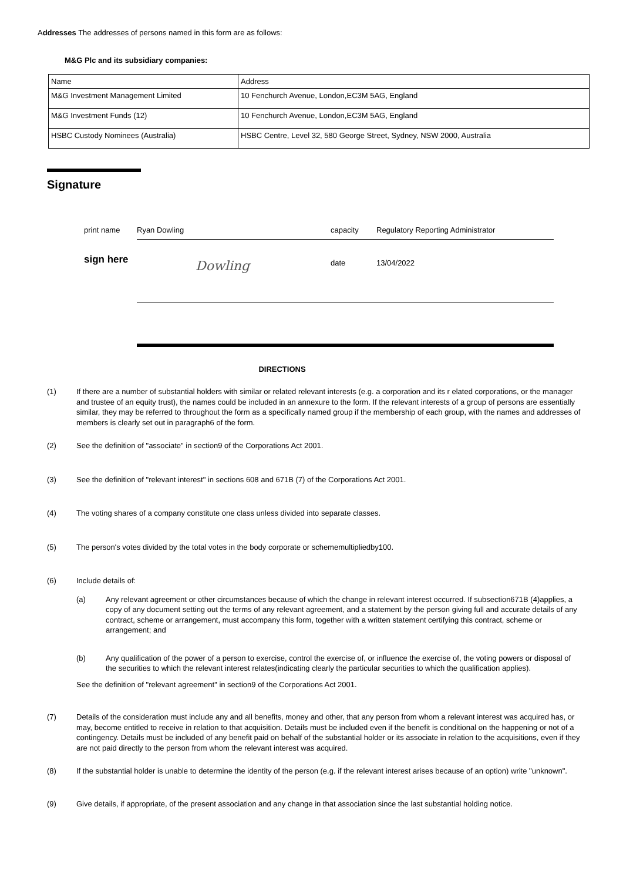Addresses The addresses of persons named in this form are as follows:
M&G Plc and its subsidiary companies:
| Name | Address |
| M&G Investment Management Limited | 10 Fenchurch Avenue, London,EC3M 5AG, England |
| M&G Investment Funds (12) | 10 Fenchurch Avenue, London,EC3M 5AG, England |
| HSBC Custody Nominees (Australia) | HSBC Centre, Level 32, 580 George Street, Sydney, NSW 2000, Australia |
Signature
print name Ryan Dowling capacity Regulatory Reporting Administrator
sign here Dowling date 13/04/2022
DIRECTIONS
(1) If there are a number of substantial holders with similar or related relevant interests (e.g. a corporation and its r elated corporations, or the manager and trustee of an equity trust), the names could be included in an annexure to the form. If the relevant interests of a group of persons are essentially similar, they may be referred to throughout the form as a specifically named group if the membership of each group, with the names and addresses of members is clearly set out in paragraph6 of the form.
(2) See the definition of "associate" in section9 of the Corporations Act 2001.
(3) See the definition of "relevant interest" in sections 608 and 671B (7) of the Corporations Act 2001.
(4) The voting shares of a company constitute one class unless divided into separate classes.
(5) The person's votes divided by the total votes in the body corporate or schememultipliedby100.
(6) Include details of:
(a) Any relevant agreement or other circumstances because of which the change in relevant interest occurred. If subsection671B (4)applies, a copy of any document setting out the terms of any relevant agreement, and a statement by the person giving full and accurate details of any contract, scheme or arrangement, must accompany this form, together with a written statement certifying this contract, scheme or arrangement; and
(b) Any qualification of the power of a person to exercise, control the exercise of, or influence the exercise of, the voting powers or disposal of the securities to which the relevant interest relates(indicating clearly the particular securities to which the qualification applies).
See the definition of "relevant agreement" in section9 of the Corporations Act 2001.
(7) Details of the consideration must include any and all benefits, money and other, that any person from whom a relevant interest was acquired has, or may, become entitled to receive in relation to that acquisition. Details must be included even if the benefit is conditional on the happening or not of a contingency. Details must be included of any benefit paid on behalf of the substantial holder or its associate in relation to the acquisitions, even if they are not paid directly to the person from whom the relevant interest was acquired.
(8) If the substantial holder is unable to determine the identity of the person (e.g. if the relevant interest arises because of an option) write "unknown".
(9) Give details, if appropriate, of the present association and any change in that association since the last substantial holding notice.